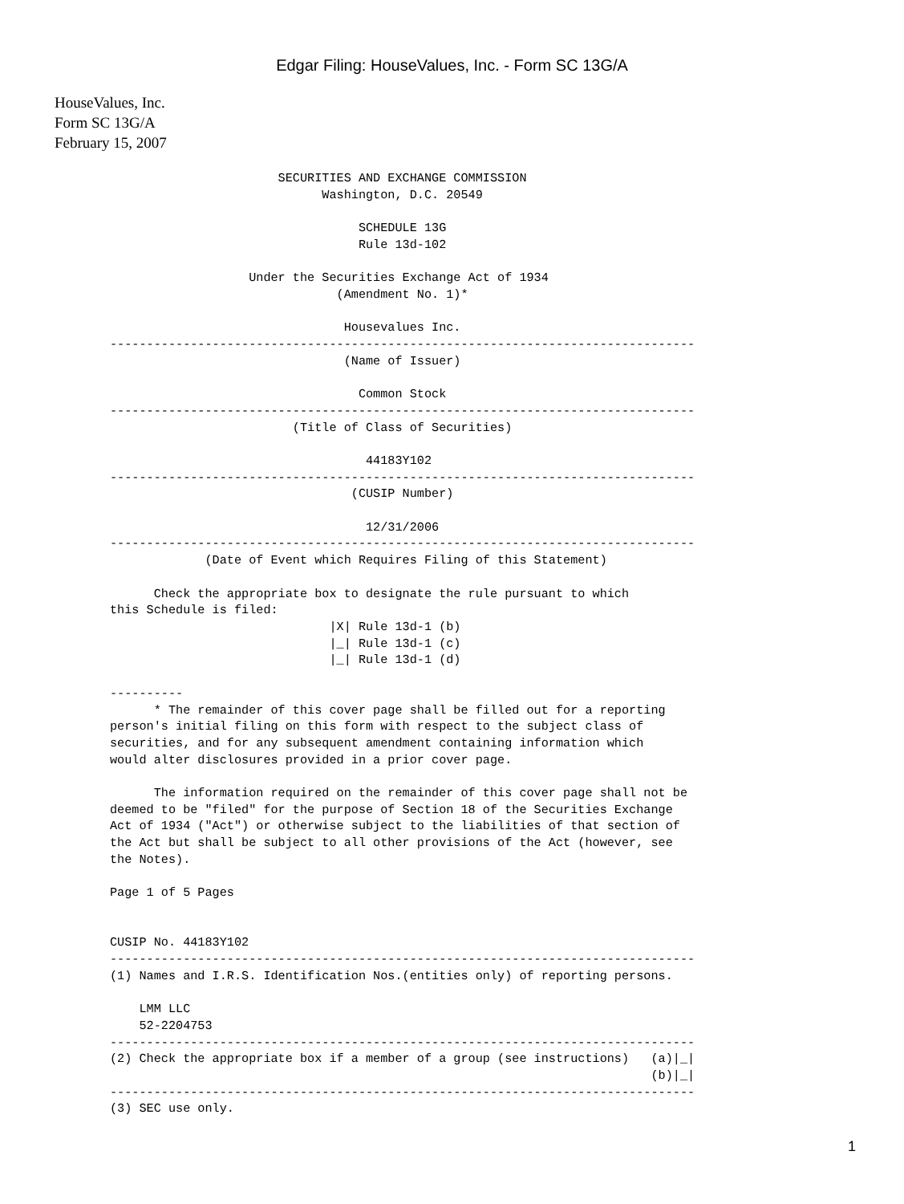Edgar Filing: HouseValues, Inc. - Form SC 13G/A
HouseValues, Inc.
Form SC 13G/A
February 15, 2007
                       SECURITIES AND EXCHANGE COMMISSION
                             Washington, D.C. 20549

                                  SCHEDULE 13G
                                  Rule 13d-102

                   Under the Securities Exchange Act of 1934
                               (Amendment No. 1)*

                                Housevalues Inc.
--------------------------------------------------------------------------------
                                (Name of Issuer)

                                  Common Stock
--------------------------------------------------------------------------------
                         (Title of Class of Securities)

                                   44183Y102
--------------------------------------------------------------------------------
                                 (CUSIP Number)

                                   12/31/2006
--------------------------------------------------------------------------------
             (Date of Event which Requires Filing of this Statement)

      Check the appropriate box to designate the rule pursuant to which
this Schedule is filed:
                              |X| Rule 13d-1 (b)
                              |_| Rule 13d-1 (c)
                              |_| Rule 13d-1 (d)

----------
      * The remainder of this cover page shall be filled out for a reporting
person's initial filing on this form with respect to the subject class of
securities, and for any subsequent amendment containing information which
would alter disclosures provided in a prior cover page.

      The information required on the remainder of this cover page shall not be
deemed to be "filed" for the purpose of Section 18 of the Securities Exchange
Act of 1934 ("Act") or otherwise subject to the liabilities of that section of
the Act but shall be subject to all other provisions of the Act (however, see
the Notes).

Page 1 of 5 Pages


CUSIP No. 44183Y102
--------------------------------------------------------------------------------
(1) Names and I.R.S. Identification Nos.(entities only) of reporting persons.

    LMM LLC
    52-2204753
--------------------------------------------------------------------------------
(2) Check the appropriate box if a member of a group (see instructions)   (a)|_|
                                                                          (b)|_|
--------------------------------------------------------------------------------
(3) SEC use only.
1